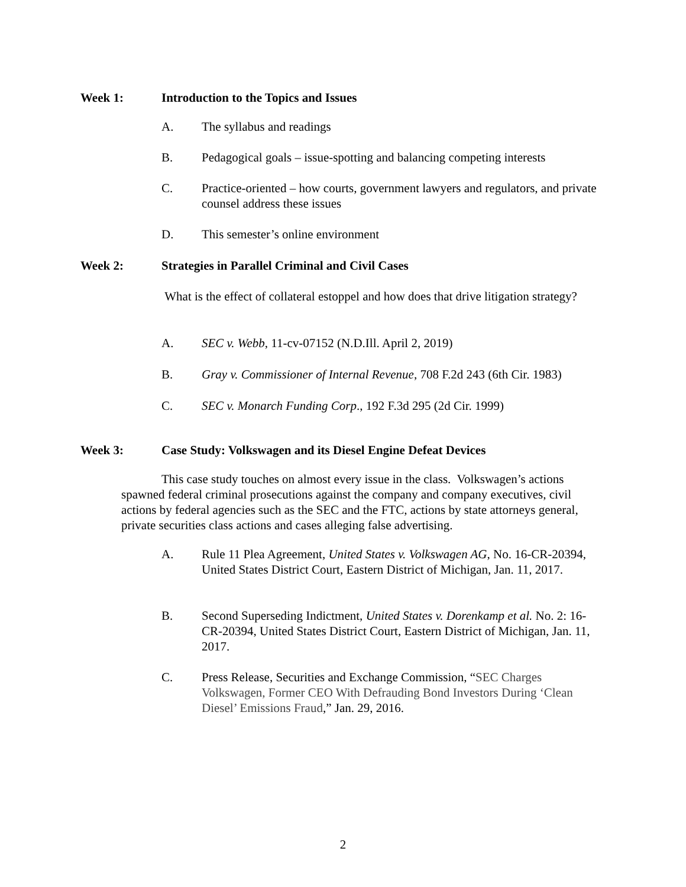Week 1: Introduction to the Topics and Issues
A. The syllabus and readings
B. Pedagogical goals – issue-spotting and balancing competing interests
C. Practice-oriented – how courts, government lawyers and regulators, and private counsel address these issues
D. This semester’s online environment
Week 2: Strategies in Parallel Criminal and Civil Cases
What is the effect of collateral estoppel and how does that drive litigation strategy?
A. SEC v. Webb, 11-cv-07152 (N.D.Ill. April 2, 2019)
B. Gray v. Commissioner of Internal Revenue, 708 F.2d 243 (6th Cir. 1983)
C. SEC v. Monarch Funding Corp., 192 F.3d 295 (2d Cir. 1999)
Week 3: Case Study: Volkswagen and its Diesel Engine Defeat Devices
This case study touches on almost every issue in the class. Volkswagen’s actions spawned federal criminal prosecutions against the company and company executives, civil actions by federal agencies such as the SEC and the FTC, actions by state attorneys general, private securities class actions and cases alleging false advertising.
A. Rule 11 Plea Agreement, United States v. Volkswagen AG, No. 16-CR-20394, United States District Court, Eastern District of Michigan, Jan. 11, 2017.
B. Second Superseding Indictment, United States v. Dorenkamp et al. No. 2: 16-CR-20394, United States District Court, Eastern District of Michigan, Jan. 11, 2017.
C. Press Release, Securities and Exchange Commission, “SEC Charges Volkswagen, Former CEO With Defrauding Bond Investors During ‘Clean Diesel’ Emissions Fraud,” Jan. 29, 2016.
2